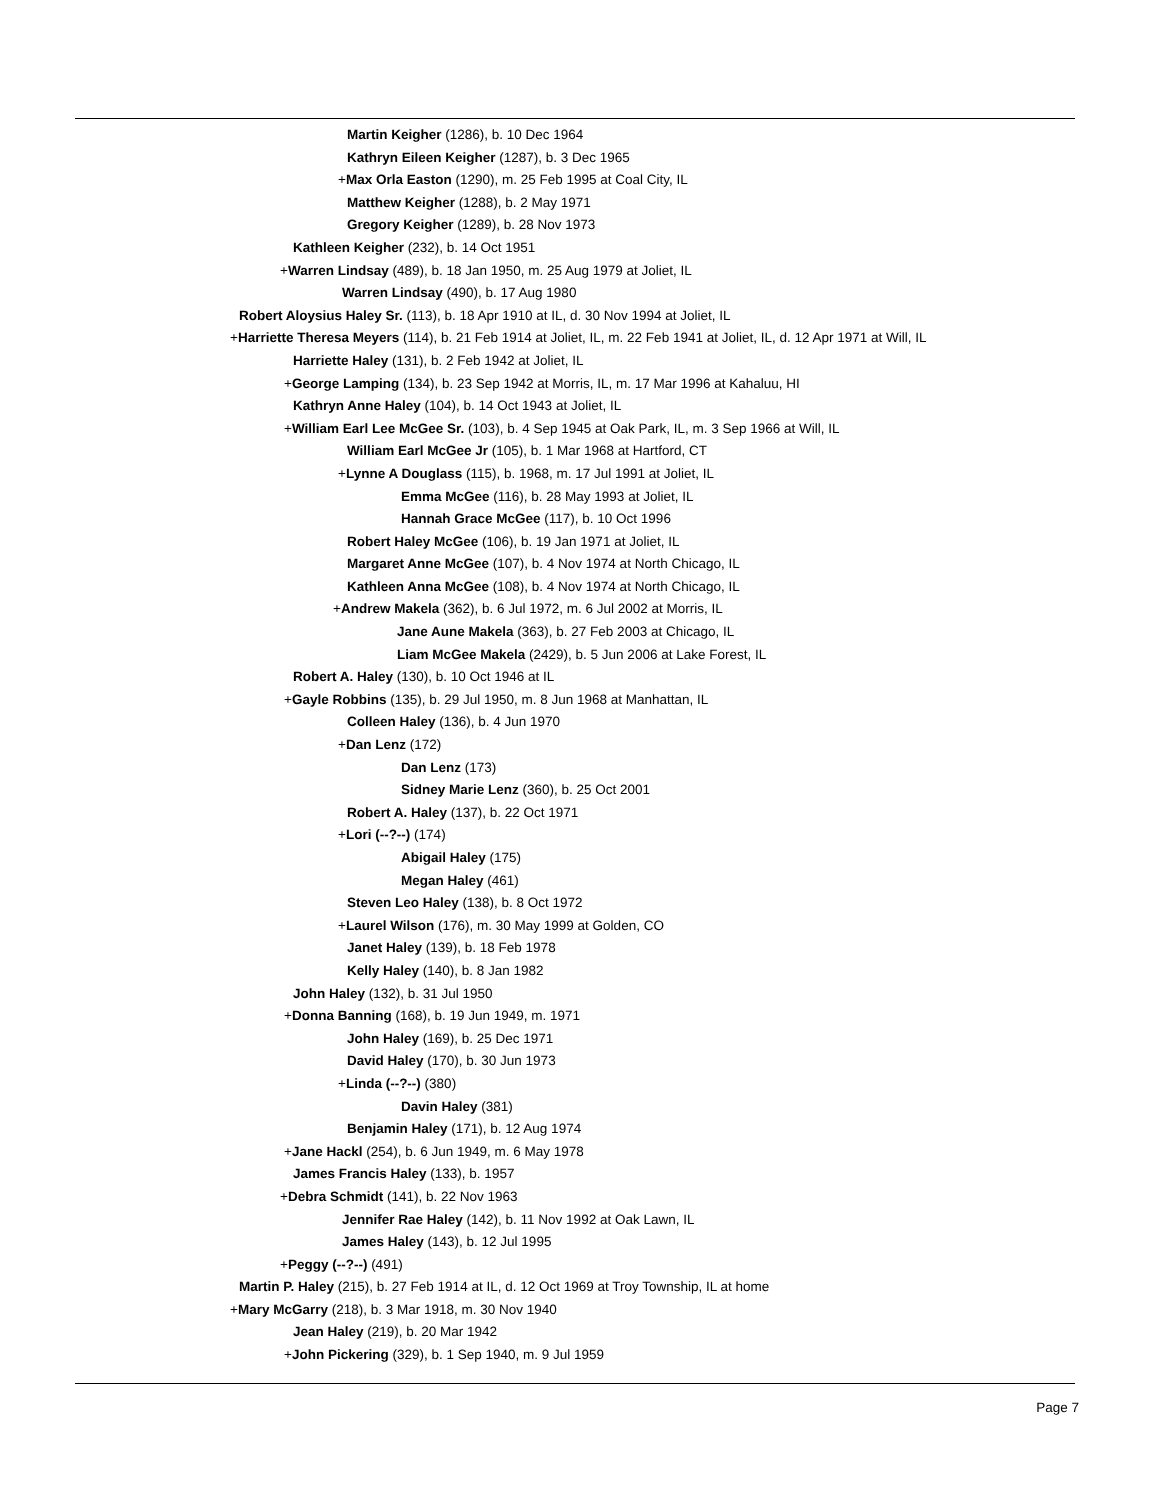Martin Keigher (1286), b. 10 Dec 1964
Kathryn Eileen Keigher (1287), b. 3 Dec 1965
+Max Orla Easton (1290), m. 25 Feb 1995 at Coal City, IL
Matthew Keigher (1288), b. 2 May 1971
Gregory Keigher (1289), b. 28 Nov 1973
Kathleen Keigher (232), b. 14 Oct 1951
+Warren Lindsay (489), b. 18 Jan 1950, m. 25 Aug 1979 at Joliet, IL
Warren Lindsay (490), b. 17 Aug 1980
Robert Aloysius Haley Sr. (113), b. 18 Apr 1910 at IL, d. 30 Nov 1994 at Joliet, IL
+Harriette Theresa Meyers (114), b. 21 Feb 1914 at Joliet, IL, m. 22 Feb 1941 at Joliet, IL, d. 12 Apr 1971 at Will, IL
Harriette Haley (131), b. 2 Feb 1942 at Joliet, IL
+George Lamping (134), b. 23 Sep 1942 at Morris, IL, m. 17 Mar 1996 at Kahaluu, HI
Kathryn Anne Haley (104), b. 14 Oct 1943 at Joliet, IL
+William Earl Lee McGee Sr. (103), b. 4 Sep 1945 at Oak Park, IL, m. 3 Sep 1966 at Will, IL
William Earl McGee Jr (105), b. 1 Mar 1968 at Hartford, CT
+Lynne A Douglass (115), b. 1968, m. 17 Jul 1991 at Joliet, IL
Emma McGee (116), b. 28 May 1993 at Joliet, IL
Hannah Grace McGee (117), b. 10 Oct 1996
Robert Haley McGee (106), b. 19 Jan 1971 at Joliet, IL
Margaret Anne McGee (107), b. 4 Nov 1974 at North Chicago, IL
Kathleen Anna McGee (108), b. 4 Nov 1974 at North Chicago, IL
+Andrew Makela (362), b. 6 Jul 1972, m. 6 Jul 2002 at Morris, IL
Jane Aune Makela (363), b. 27 Feb 2003 at Chicago, IL
Liam McGee Makela (2429), b. 5 Jun 2006 at Lake Forest, IL
Robert A. Haley (130), b. 10 Oct 1946 at IL
+Gayle Robbins (135), b. 29 Jul 1950, m. 8 Jun 1968 at Manhattan, IL
Colleen Haley (136), b. 4 Jun 1970
+Dan Lenz (172)
Dan Lenz (173)
Sidney Marie Lenz (360), b. 25 Oct 2001
Robert A. Haley (137), b. 22 Oct 1971
+Lori (--?--) (174)
Abigail Haley (175)
Megan Haley (461)
Steven Leo Haley (138), b. 8 Oct 1972
+Laurel Wilson (176), m. 30 May 1999 at Golden, CO
Janet Haley (139), b. 18 Feb 1978
Kelly Haley (140), b. 8 Jan 1982
John Haley (132), b. 31 Jul 1950
+Donna Banning (168), b. 19 Jun 1949, m. 1971
John Haley (169), b. 25 Dec 1971
David Haley (170), b. 30 Jun 1973
+Linda (--?--) (380)
Davin Haley (381)
Benjamin Haley (171), b. 12 Aug 1974
+Jane Hackl (254), b. 6 Jun 1949, m. 6 May 1978
James Francis Haley (133), b. 1957
+Debra Schmidt (141), b. 22 Nov 1963
Jennifer Rae Haley (142), b. 11 Nov 1992 at Oak Lawn, IL
James Haley (143), b. 12 Jul 1995
+Peggy (--?--) (491)
Martin P. Haley (215), b. 27 Feb 1914 at IL, d. 12 Oct 1969 at Troy Township, IL at home
+Mary McGarry (218), b. 3 Mar 1918, m. 30 Nov 1940
Jean Haley (219), b. 20 Mar 1942
+John Pickering (329), b. 1 Sep 1940, m. 9 Jul 1959
Page 7